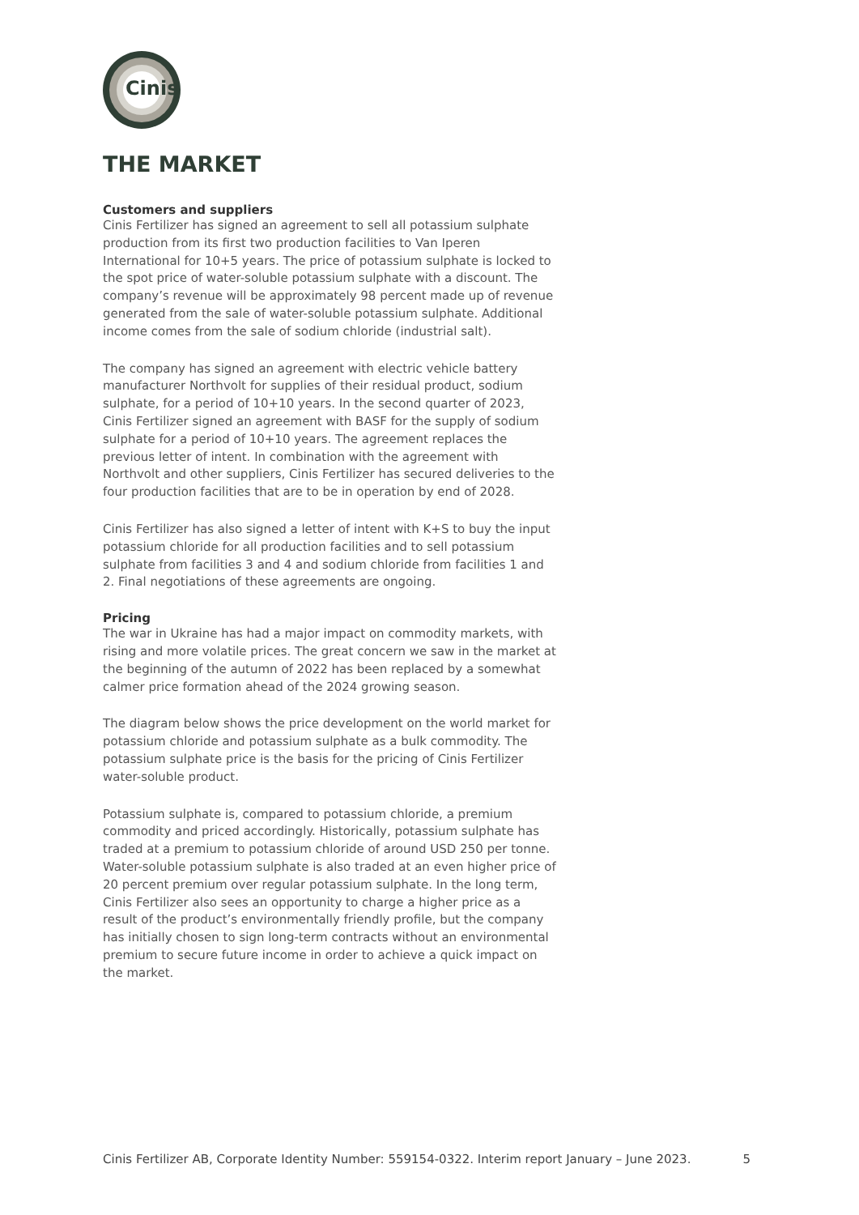Cinis
THE MARKET
Customers and suppliers
Cinis Fertilizer has signed an agreement to sell all potassium sulphate production from its first two production facilities to Van Iperen International for 10+5 years. The price of potassium sulphate is locked to the spot price of water-soluble potassium sulphate with a discount. The company’s revenue will be approximately 98 percent made up of revenue generated from the sale of water-soluble potassium sulphate. Additional income comes from the sale of sodium chloride (industrial salt).
The company has signed an agreement with electric vehicle battery manufacturer Northvolt for supplies of their residual product, sodium sulphate, for a period of 10+10 years. In the second quarter of 2023, Cinis Fertilizer signed an agreement with BASF for the supply of sodium sulphate for a period of 10+10 years. The agreement replaces the previous letter of intent. In combination with the agreement with Northvolt and other suppliers, Cinis Fertilizer has secured deliveries to the four production facilities that are to be in operation by end of 2028.
Cinis Fertilizer has also signed a letter of intent with K+S to buy the input potassium chloride for all production facilities and to sell potassium sulphate from facilities 3 and 4 and sodium chloride from facilities 1 and 2. Final negotiations of these agreements are ongoing.
Pricing
The war in Ukraine has had a major impact on commodity markets, with rising and more volatile prices. The great concern we saw in the market at the beginning of the autumn of 2022 has been replaced by a somewhat calmer price formation ahead of the 2024 growing season.
The diagram below shows the price development on the world market for potassium chloride and potassium sulphate as a bulk commodity. The potassium sulphate price is the basis for the pricing of Cinis Fertilizer water-soluble product.
Potassium sulphate is, compared to potassium chloride, a premium commodity and priced accordingly. Historically, potassium sulphate has traded at a premium to potassium chloride of around USD 250 per tonne. Water-soluble potassium sulphate is also traded at an even higher price of 20 percent premium over regular potassium sulphate. In the long term, Cinis Fertilizer also sees an opportunity to charge a higher price as a result of the product’s environmentally friendly profile, but the company has initially chosen to sign long-term contracts without an environmental premium to secure future income in order to achieve a quick impact on the market.
Cinis Fertilizer AB, Corporate Identity Number: 559154-0322. Interim report January – June 2023. 5